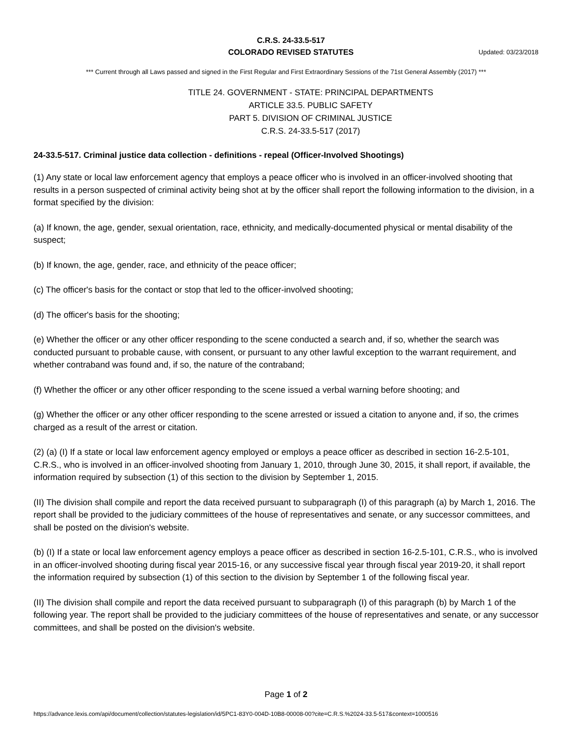C.R.S. 24-33.5-517
COLORADO REVISED STATUTES
Updated: 03/23/2018
*** Current through all Laws passed and signed in the First Regular and First Extraordinary Sessions of the 71st General Assembly (2017) ***
TITLE 24. GOVERNMENT - STATE: PRINCIPAL DEPARTMENTS
ARTICLE 33.5. PUBLIC SAFETY
PART 5. DIVISION OF CRIMINAL JUSTICE
C.R.S. 24-33.5-517 (2017)
24-33.5-517. Criminal justice data collection - definitions - repeal (Officer-Involved Shootings)
(1) Any state or local law enforcement agency that employs a peace officer who is involved in an officer-involved shooting that results in a person suspected of criminal activity being shot at by the officer shall report the following information to the division, in a format specified by the division:
(a) If known, the age, gender, sexual orientation, race, ethnicity, and medically-documented physical or mental disability of the suspect;
(b) If known, the age, gender, race, and ethnicity of the peace officer;
(c) The officer's basis for the contact or stop that led to the officer-involved shooting;
(d) The officer's basis for the shooting;
(e) Whether the officer or any other officer responding to the scene conducted a search and, if so, whether the search was conducted pursuant to probable cause, with consent, or pursuant to any other lawful exception to the warrant requirement, and whether contraband was found and, if so, the nature of the contraband;
(f) Whether the officer or any other officer responding to the scene issued a verbal warning before shooting; and
(g) Whether the officer or any other officer responding to the scene arrested or issued a citation to anyone and, if so, the crimes charged as a result of the arrest or citation.
(2) (a) (I) If a state or local law enforcement agency employed or employs a peace officer as described in section 16-2.5-101, C.R.S., who is involved in an officer-involved shooting from January 1, 2010, through June 30, 2015, it shall report, if available, the information required by subsection (1) of this section to the division by September 1, 2015.
(II) The division shall compile and report the data received pursuant to subparagraph (I) of this paragraph (a) by March 1, 2016. The report shall be provided to the judiciary committees of the house of representatives and senate, or any successor committees, and shall be posted on the division's website.
(b) (I) If a state or local law enforcement agency employs a peace officer as described in section 16-2.5-101, C.R.S., who is involved in an officer-involved shooting during fiscal year 2015-16, or any successive fiscal year through fiscal year 2019-20, it shall report the information required by subsection (1) of this section to the division by September 1 of the following fiscal year.
(II) The division shall compile and report the data received pursuant to subparagraph (I) of this paragraph (b) by March 1 of the following year. The report shall be provided to the judiciary committees of the house of representatives and senate, or any successor committees, and shall be posted on the division's website.
Page 1 of 2
https://advance.lexis.com/api/document/collection/statutes-legislation/id/5PC1-83Y0-004D-10B8-00008-00?cite=C.R.S.%2024-33.5-517&context=1000516